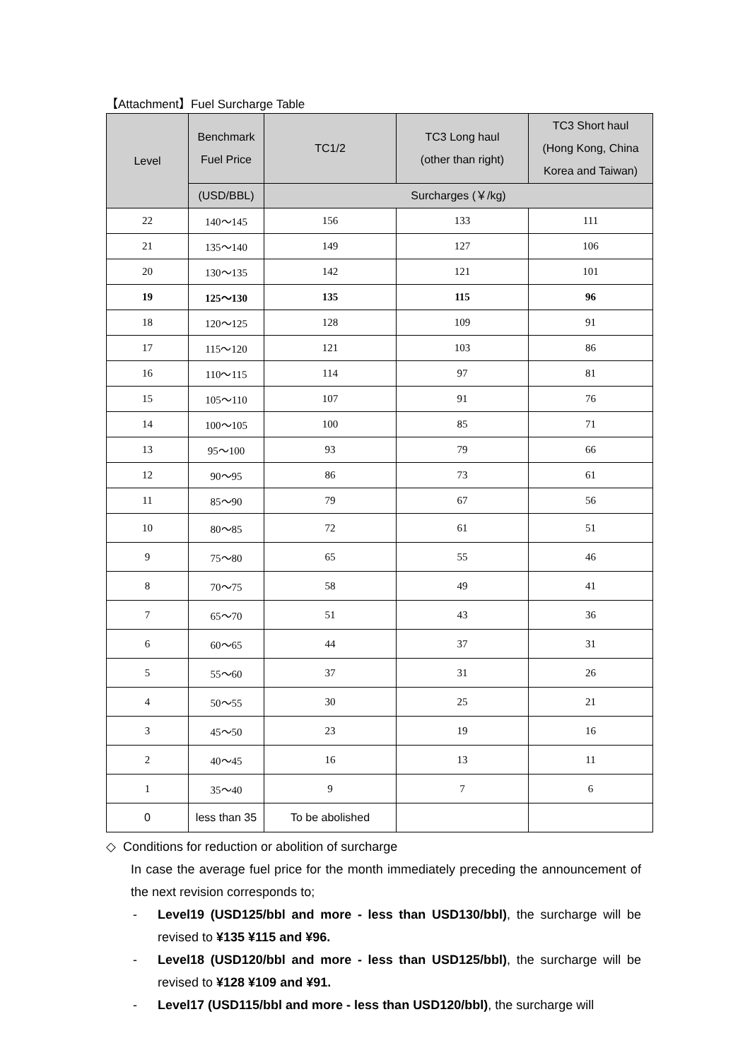【Attachment】Fuel Surcharge Table
| Level | Benchmark Fuel Price | TC1/2 | TC3 Long haul (other than right) | TC3 Short haul (Hong Kong, China Korea and Taiwan) |
| --- | --- | --- | --- | --- |
| | (USD/BBL) | Surcharges (￥/kg) | | |
| 22 | 140～145 | 156 | 133 | 111 |
| 21 | 135～140 | 149 | 127 | 106 |
| 20 | 130～135 | 142 | 121 | 101 |
| 19 | 125～130 | 135 | 115 | 96 |
| 18 | 120～125 | 128 | 109 | 91 |
| 17 | 115～120 | 121 | 103 | 86 |
| 16 | 110～115 | 114 | 97 | 81 |
| 15 | 105～110 | 107 | 91 | 76 |
| 14 | 100～105 | 100 | 85 | 71 |
| 13 | 95～100 | 93 | 79 | 66 |
| 12 | 90～95 | 86 | 73 | 61 |
| 11 | 85～90 | 79 | 67 | 56 |
| 10 | 80～85 | 72 | 61 | 51 |
| 9 | 75～80 | 65 | 55 | 46 |
| 8 | 70～75 | 58 | 49 | 41 |
| 7 | 65～70 | 51 | 43 | 36 |
| 6 | 60～65 | 44 | 37 | 31 |
| 5 | 55～60 | 37 | 31 | 26 |
| 4 | 50～55 | 30 | 25 | 21 |
| 3 | 45～50 | 23 | 19 | 16 |
| 2 | 40～45 | 16 | 13 | 11 |
| 1 | 35～40 | 9 | 7 | 6 |
| 0 | less than 35 | To be abolished | | |
◇ Conditions for reduction or abolition of surcharge
In case the average fuel price for the month immediately preceding the announcement of the next revision corresponds to;
- Level19 (USD125/bbl and more - less than USD130/bbl), the surcharge will be revised to ¥135 ¥115 and ¥96.
- Level18 (USD120/bbl and more - less than USD125/bbl), the surcharge will be revised to ¥128 ¥109 and ¥91.
- Level17 (USD115/bbl and more - less than USD120/bbl), the surcharge will